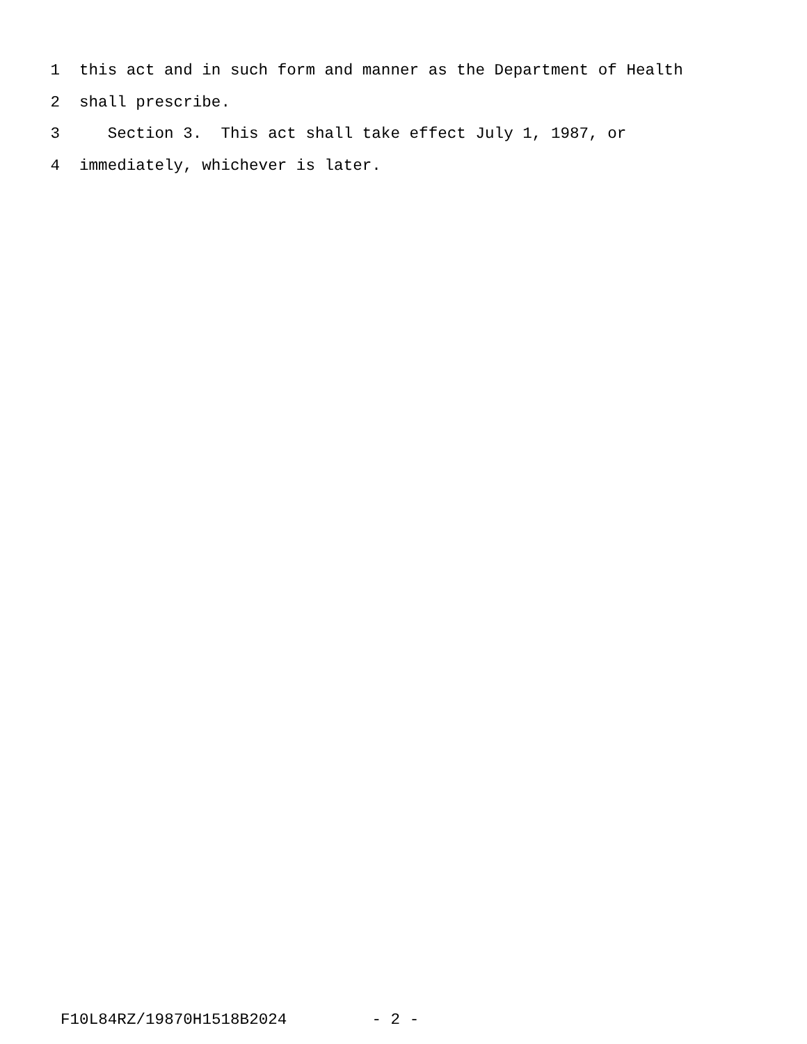1 this act and in such form and manner as the Department of Health
2 shall prescribe.
3 Section 3. This act shall take effect July 1, 1987, or
4 immediately, whichever is later.
F10L84RZ/19870H1518B2024 - 2 -